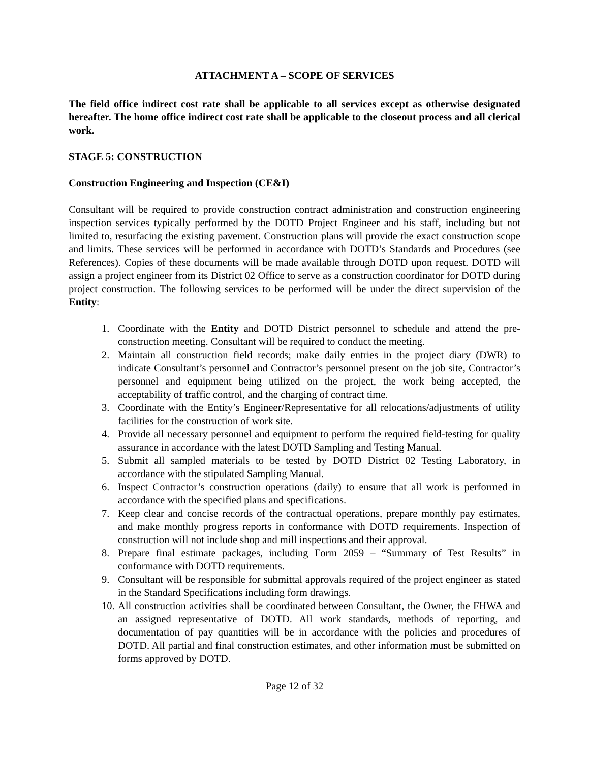ATTACHMENT A – SCOPE OF SERVICES
The field office indirect cost rate shall be applicable to all services except as otherwise designated hereafter. The home office indirect cost rate shall be applicable to the closeout process and all clerical work.
STAGE 5: CONSTRUCTION
Construction Engineering and Inspection (CE&I)
Consultant will be required to provide construction contract administration and construction engineering inspection services typically performed by the DOTD Project Engineer and his staff, including but not limited to, resurfacing the existing pavement. Construction plans will provide the exact construction scope and limits. These services will be performed in accordance with DOTD’s Standards and Procedures (see References). Copies of these documents will be made available through DOTD upon request. DOTD will assign a project engineer from its District 02 Office to serve as a construction coordinator for DOTD during project construction. The following services to be performed will be under the direct supervision of the Entity:
1. Coordinate with the Entity and DOTD District personnel to schedule and attend the pre-construction meeting. Consultant will be required to conduct the meeting.
2. Maintain all construction field records; make daily entries in the project diary (DWR) to indicate Consultant’s personnel and Contractor’s personnel present on the job site, Contractor’s personnel and equipment being utilized on the project, the work being accepted, the acceptability of traffic control, and the charging of contract time.
3. Coordinate with the Entity’s Engineer/Representative for all relocations/adjustments of utility facilities for the construction of work site.
4. Provide all necessary personnel and equipment to perform the required field-testing for quality assurance in accordance with the latest DOTD Sampling and Testing Manual.
5. Submit all sampled materials to be tested by DOTD District 02 Testing Laboratory, in accordance with the stipulated Sampling Manual.
6. Inspect Contractor’s construction operations (daily) to ensure that all work is performed in accordance with the specified plans and specifications.
7. Keep clear and concise records of the contractual operations, prepare monthly pay estimates, and make monthly progress reports in conformance with DOTD requirements. Inspection of construction will not include shop and mill inspections and their approval.
8. Prepare final estimate packages, including Form 2059 – “Summary of Test Results” in conformance with DOTD requirements.
9. Consultant will be responsible for submittal approvals required of the project engineer as stated in the Standard Specifications including form drawings.
10. All construction activities shall be coordinated between Consultant, the Owner, the FHWA and an assigned representative of DOTD. All work standards, methods of reporting, and documentation of pay quantities will be in accordance with the policies and procedures of DOTD. All partial and final construction estimates, and other information must be submitted on forms approved by DOTD.
Page 12 of 32